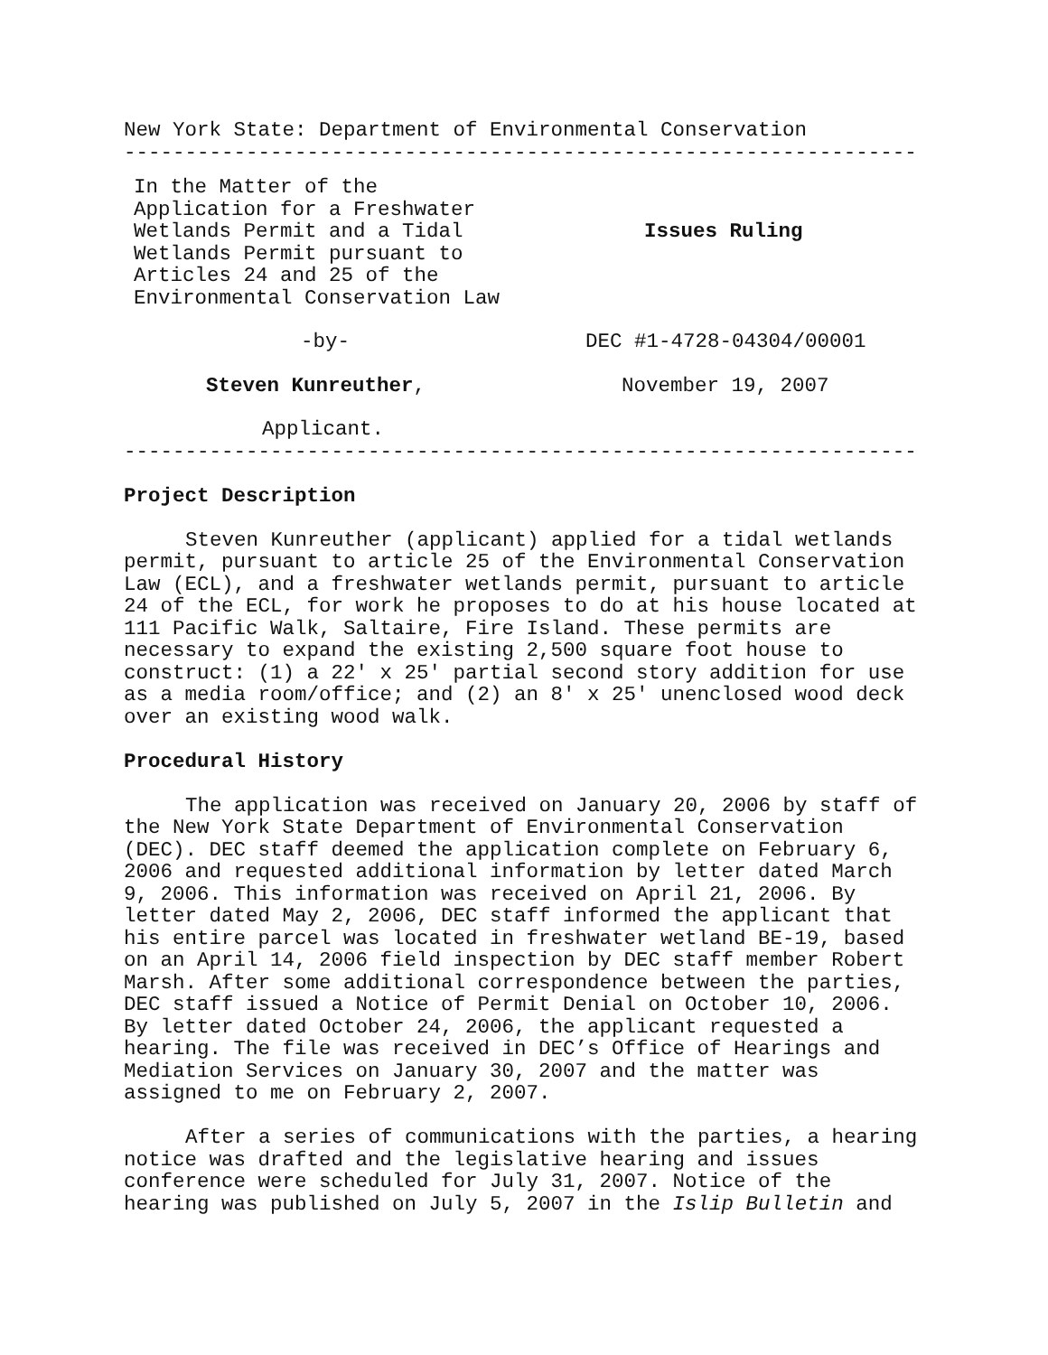New York State: Department of Environmental Conservation
-----------------------------------------------------------------
In the Matter of the Application for a Freshwater Wetlands Permit and a Tidal Wetlands Permit pursuant to Articles 24 and 25 of the Environmental Conservation Law
Issues Ruling
-by-
DEC #1-4728-04304/00001
Steven Kunreuther,
November 19, 2007
Applicant.
-----------------------------------------------------------------
Project Description
Steven Kunreuther (applicant) applied for a tidal wetlands permit, pursuant to article 25 of the Environmental Conservation Law (ECL), and a freshwater wetlands permit, pursuant to article 24 of the ECL, for work he proposes to do at his house located at 111 Pacific Walk, Saltaire, Fire Island. These permits are necessary to expand the existing 2,500 square foot house to construct: (1) a 22' x 25' partial second story addition for use as a media room/office; and (2) an 8' x 25' unenclosed wood deck over an existing wood walk.
Procedural History
The application was received on January 20, 2006 by staff of the New York State Department of Environmental Conservation (DEC). DEC staff deemed the application complete on February 6, 2006 and requested additional information by letter dated March 9, 2006. This information was received on April 21, 2006. By letter dated May 2, 2006, DEC staff informed the applicant that his entire parcel was located in freshwater wetland BE-19, based on an April 14, 2006 field inspection by DEC staff member Robert Marsh. After some additional correspondence between the parties, DEC staff issued a Notice of Permit Denial on October 10, 2006. By letter dated October 24, 2006, the applicant requested a hearing. The file was received in DEC’s Office of Hearings and Mediation Services on January 30, 2007 and the matter was assigned to me on February 2, 2007.
After a series of communications with the parties, a hearing notice was drafted and the legislative hearing and issues conference were scheduled for July 31, 2007. Notice of the hearing was published on July 5, 2007 in the Islip Bulletin and